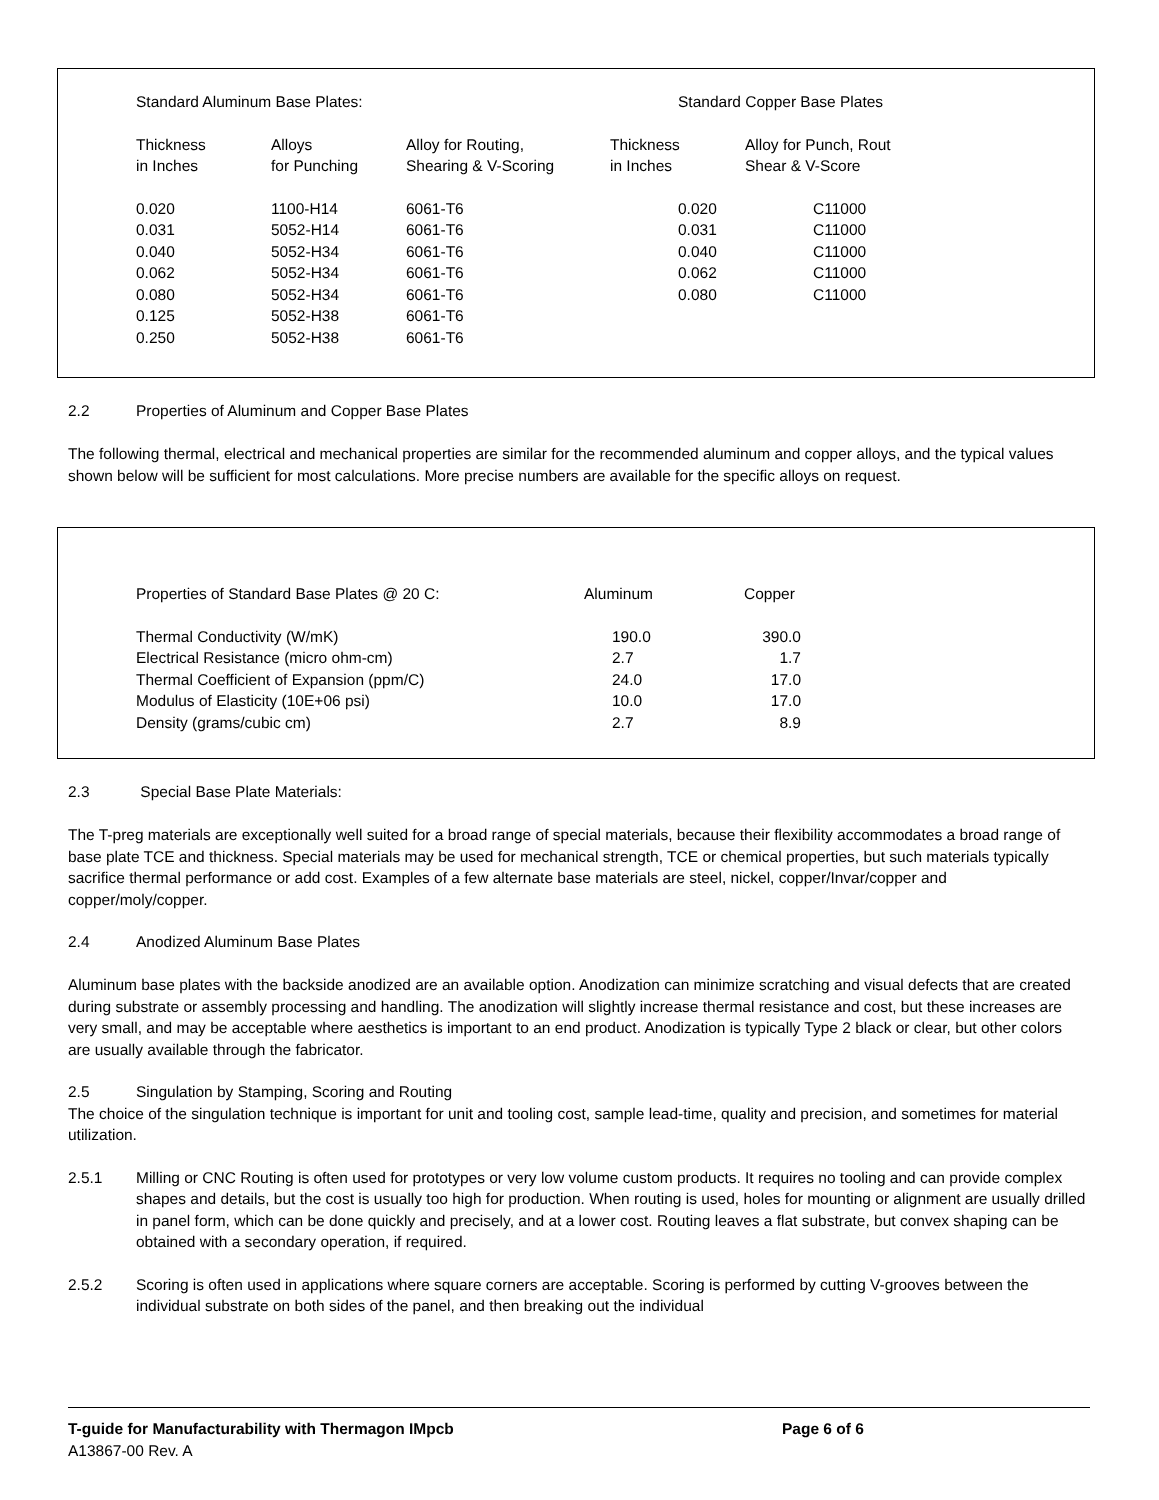| Standard Aluminum Base Plates: | | | Standard Copper Base Plates | |
| --- | --- | --- | --- | --- |
| Thickness in Inches | Alloys for Punching | Alloy for Routing, Shearing & V-Scoring | Thickness in Inches | Alloy for Punch, Rout Shear & V-Score |
| 0.020 0.031 0.040 0.062 0.080 0.125 0.250 | 1100-H14 5052-H14 5052-H34 5052-H34 5052-H34 5052-H38 5052-H38 | 6061-T6 6061-T6 6061-T6 6061-T6 6061-T6 6061-T6 6061-T6 | 0.020 0.031 0.040 0.062 0.080 | C11000 C11000 C11000 C11000 C11000 |
2.2 Properties of Aluminum and Copper Base Plates
The following thermal, electrical and mechanical properties are similar for the recommended aluminum and copper alloys, and the typical values shown below will be sufficient for most calculations. More precise numbers are available for the specific alloys on request.
| Properties of Standard Base Plates @ 20 C: | Aluminum | Copper |
| --- | --- | --- |
| Thermal Conductivity (W/mK) Electrical Resistance (micro ohm-cm) Thermal Coefficient of Expansion (ppm/C) Modulus of Elasticity (10E+06 psi) Density (grams/cubic cm) | 190.0 2.7 24.0 10.0 2.7 | 390.0 1.7 17.0 17.0 8.9 |
2.3 Special Base Plate Materials:
The T-preg materials are exceptionally well suited for a broad range of special materials, because their flexibility accommodates a broad range of base plate TCE and thickness. Special materials may be used for mechanical strength, TCE or chemical properties, but such materials typically sacrifice thermal performance or add cost. Examples of a few alternate base materials are steel, nickel, copper/Invar/copper and copper/moly/copper.
2.4 Anodized Aluminum Base Plates
Aluminum base plates with the backside anodized are an available option. Anodization can minimize scratching and visual defects that are created during substrate or assembly processing and handling. The anodization will slightly increase thermal resistance and cost, but these increases are very small, and may be acceptable where aesthetics is important to an end product. Anodization is typically Type 2 black or clear, but other colors are usually available through the fabricator.
2.5 Singulation by Stamping, Scoring and Routing
The choice of the singulation technique is important for unit and tooling cost, sample lead-time, quality and precision, and sometimes for material utilization.
2.5.1 Milling or CNC Routing is often used for prototypes or very low volume custom products. It requires no tooling and can provide complex shapes and details, but the cost is usually too high for production. When routing is used, holes for mounting or alignment are usually drilled in panel form, which can be done quickly and precisely, and at a lower cost. Routing leaves a flat substrate, but convex shaping can be obtained with a secondary operation, if required.
2.5.2 Scoring is often used in applications where square corners are acceptable. Scoring is performed by cutting V-grooves between the individual substrate on both sides of the panel, and then breaking out the individual
T-guide for Manufacturability with Thermagon IMpcb Page 6 of 6
A13867-00 Rev. A